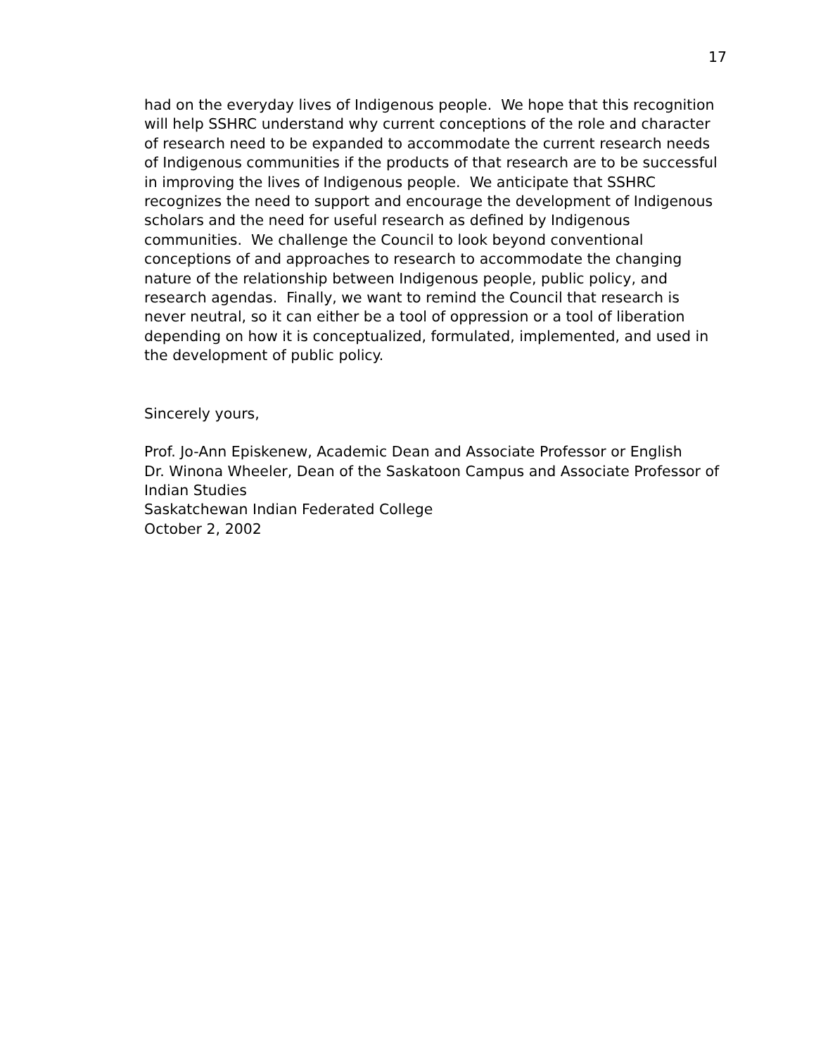17
had on the everyday lives of Indigenous people. We hope that this recognition will help SSHRC understand why current conceptions of the role and character of research need to be expanded to accommodate the current research needs of Indigenous communities if the products of that research are to be successful in improving the lives of Indigenous people. We anticipate that SSHRC recognizes the need to support and encourage the development of Indigenous scholars and the need for useful research as defined by Indigenous communities. We challenge the Council to look beyond conventional conceptions of and approaches to research to accommodate the changing nature of the relationship between Indigenous people, public policy, and research agendas. Finally, we want to remind the Council that research is never neutral, so it can either be a tool of oppression or a tool of liberation depending on how it is conceptualized, formulated, implemented, and used in the development of public policy.
Sincerely yours,
Prof. Jo-Ann Episkenew, Academic Dean and Associate Professor or English
Dr. Winona Wheeler, Dean of the Saskatoon Campus and Associate Professor of Indian Studies
Saskatchewan Indian Federated College
October 2, 2002